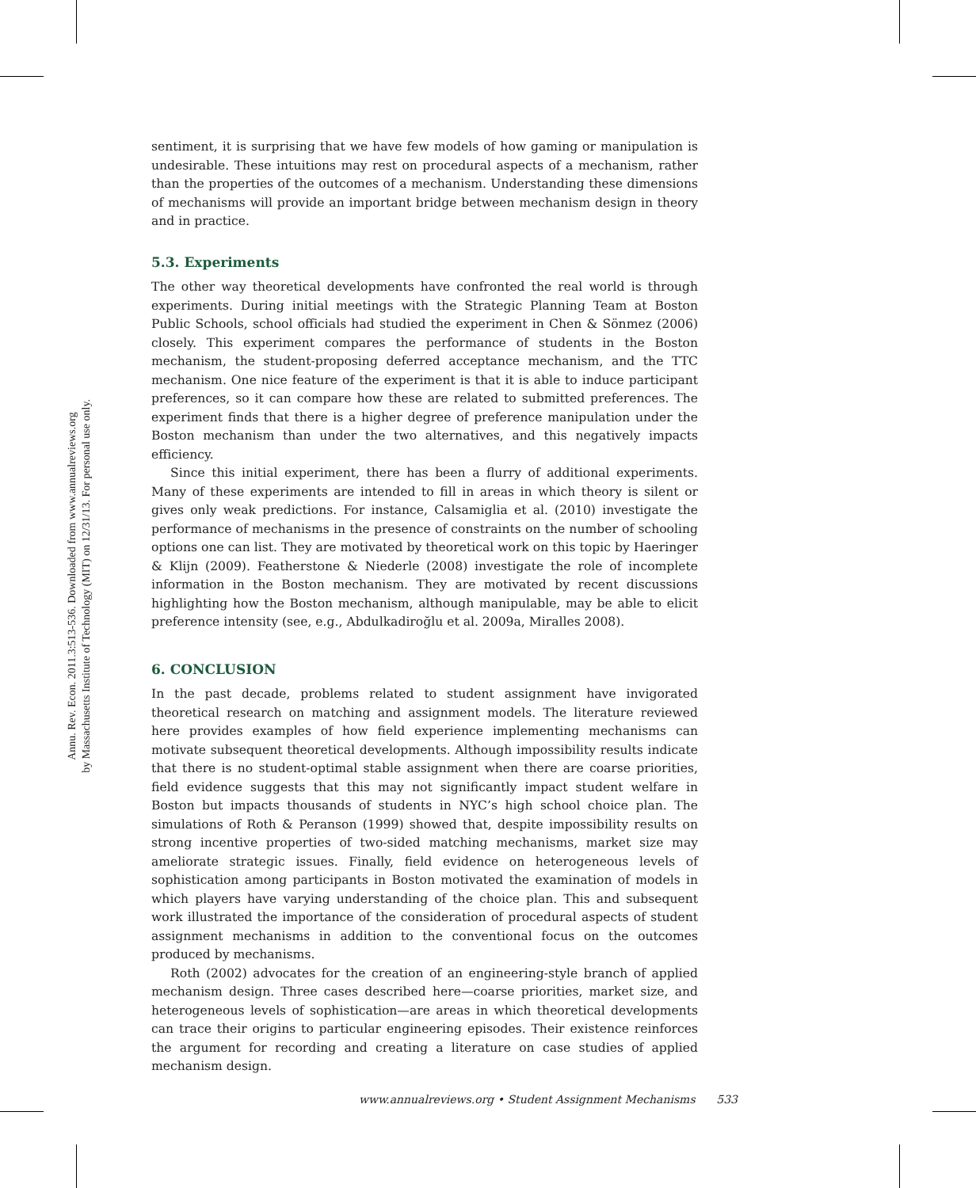Annu. Rev. Econ. 2011.3:513-536. Downloaded from www.annualreviews.org
by Massachusetts Institute of Technology (MIT) on 12/31/13. For personal use only.
sentiment, it is surprising that we have few models of how gaming or manipulation is undesirable. These intuitions may rest on procedural aspects of a mechanism, rather than the properties of the outcomes of a mechanism. Understanding these dimensions of mechanisms will provide an important bridge between mechanism design in theory and in practice.
5.3. Experiments
The other way theoretical developments have confronted the real world is through experiments. During initial meetings with the Strategic Planning Team at Boston Public Schools, school officials had studied the experiment in Chen & Sönmez (2006) closely. This experiment compares the performance of students in the Boston mechanism, the student-proposing deferred acceptance mechanism, and the TTC mechanism. One nice feature of the experiment is that it is able to induce participant preferences, so it can compare how these are related to submitted preferences. The experiment finds that there is a higher degree of preference manipulation under the Boston mechanism than under the two alternatives, and this negatively impacts efficiency.
Since this initial experiment, there has been a flurry of additional experiments. Many of these experiments are intended to fill in areas in which theory is silent or gives only weak predictions. For instance, Calsamiglia et al. (2010) investigate the performance of mechanisms in the presence of constraints on the number of schooling options one can list. They are motivated by theoretical work on this topic by Haeringer & Klijn (2009). Featherstone & Niederle (2008) investigate the role of incomplete information in the Boston mechanism. They are motivated by recent discussions highlighting how the Boston mechanism, although manipulable, may be able to elicit preference intensity (see, e.g., Abdulkadiroğlu et al. 2009a, Miralles 2008).
6. CONCLUSION
In the past decade, problems related to student assignment have invigorated theoretical research on matching and assignment models. The literature reviewed here provides examples of how field experience implementing mechanisms can motivate subsequent theoretical developments. Although impossibility results indicate that there is no student-optimal stable assignment when there are coarse priorities, field evidence suggests that this may not significantly impact student welfare in Boston but impacts thousands of students in NYC’s high school choice plan. The simulations of Roth & Peranson (1999) showed that, despite impossibility results on strong incentive properties of two-sided matching mechanisms, market size may ameliorate strategic issues. Finally, field evidence on heterogeneous levels of sophistication among participants in Boston motivated the examination of models in which players have varying understanding of the choice plan. This and subsequent work illustrated the importance of the consideration of procedural aspects of student assignment mechanisms in addition to the conventional focus on the outcomes produced by mechanisms.
Roth (2002) advocates for the creation of an engineering-style branch of applied mechanism design. Three cases described here—coarse priorities, market size, and heterogeneous levels of sophistication—are areas in which theoretical developments can trace their origins to particular engineering episodes. Their existence reinforces the argument for recording and creating a literature on case studies of applied mechanism design.
www.annualreviews.org • Student Assignment Mechanisms 533